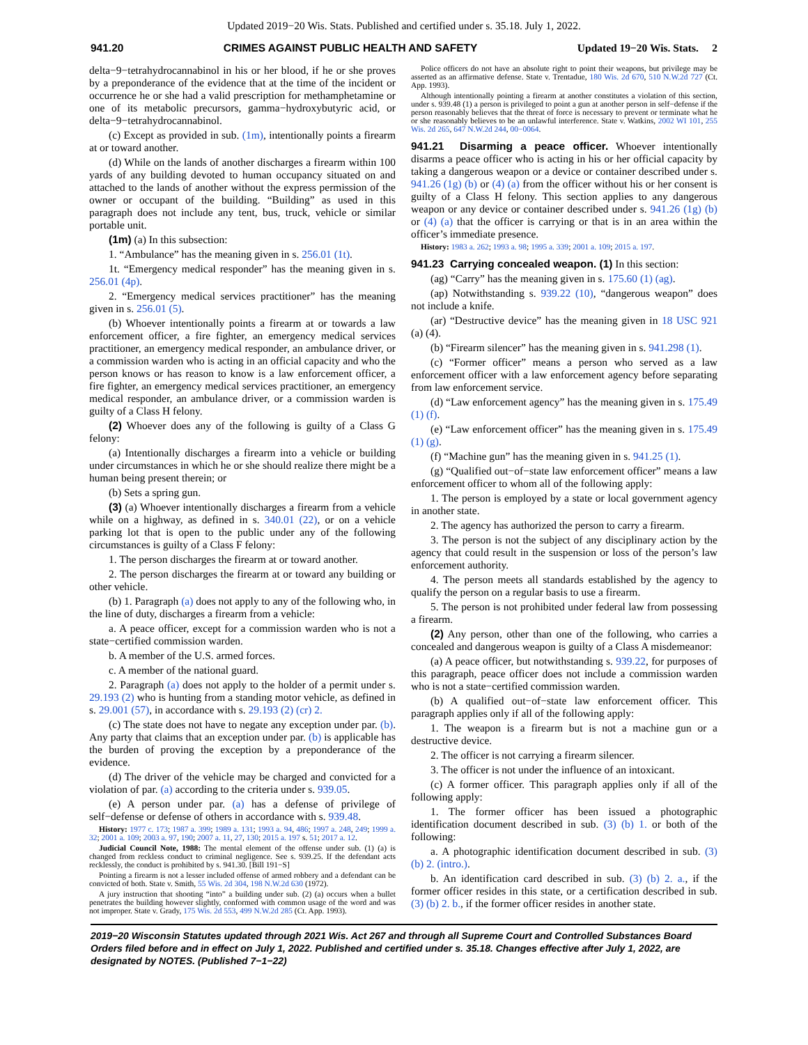Updated 2019−20 Wis. Stats. Published and certified under s. 35.18. July 1, 2022.
941.20 CRIMES AGAINST PUBLIC HEALTH AND SAFETY Updated 19−20 Wis. Stats. 2
delta−9−tetrahydrocannabinol in his or her blood, if he or she proves by a preponderance of the evidence that at the time of the incident or occurrence he or she had a valid prescription for methamphetamine or one of its metabolic precursors, gamma−hydroxybutyric acid, or delta−9−tetrahydrocannabinol.
(c) Except as provided in sub. (1m), intentionally points a firearm at or toward another.
(d) While on the lands of another discharges a firearm within 100 yards of any building devoted to human occupancy situated on and attached to the lands of another without the express permission of the owner or occupant of the building. “Building” as used in this paragraph does not include any tent, bus, truck, vehicle or similar portable unit.
(1m) (a) In this subsection:
1. “Ambulance” has the meaning given in s. 256.01 (1t).
1t. “Emergency medical responder” has the meaning given in s. 256.01 (4p).
2. “Emergency medical services practitioner” has the meaning given in s. 256.01 (5).
(b) Whoever intentionally points a firearm at or towards a law enforcement officer, a fire fighter, an emergency medical services practitioner, an emergency medical responder, an ambulance driver, or a commission warden who is acting in an official capacity and who the person knows or has reason to know is a law enforcement officer, a fire fighter, an emergency medical services practitioner, an emergency medical responder, an ambulance driver, or a commission warden is guilty of a Class H felony.
(2) Whoever does any of the following is guilty of a Class G felony:
(a) Intentionally discharges a firearm into a vehicle or building under circumstances in which he or she should realize there might be a human being present therein; or
(b) Sets a spring gun.
(3) (a) Whoever intentionally discharges a firearm from a vehicle while on a highway, as defined in s. 340.01 (22), or on a vehicle parking lot that is open to the public under any of the following circumstances is guilty of a Class F felony:
1. The person discharges the firearm at or toward another.
2. The person discharges the firearm at or toward any building or other vehicle.
(b) 1. Paragraph (a) does not apply to any of the following who, in the line of duty, discharges a firearm from a vehicle:
a. A peace officer, except for a commission warden who is not a state−certified commission warden.
b. A member of the U.S. armed forces.
c. A member of the national guard.
2. Paragraph (a) does not apply to the holder of a permit under s. 29.193 (2) who is hunting from a standing motor vehicle, as defined in s. 29.001 (57), in accordance with s. 29.193 (2) (cr) 2.
(c) The state does not have to negate any exception under par. (b). Any party that claims that an exception under par. (b) is applicable has the burden of proving the exception by a preponderance of the evidence.
(d) The driver of the vehicle may be charged and convicted for a violation of par. (a) according to the criteria under s. 939.05.
(e) A person under par. (a) has a defense of privilege of self−defense or defense of others in accordance with s. 939.48.
History: 1977 c. 173; 1987 a. 399; 1989 a. 131; 1993 a. 94, 486; 1997 a. 248, 249; 1999 a. 32; 2001 a. 109; 2003 a. 97, 190; 2007 a. 11, 27, 130; 2015 a. 197 s. 51; 2017 a. 12.
Judicial Council Note, 1988: The mental element of the offense under sub. (1) (a) is changed from reckless conduct to criminal negligence. See s. 939.25. If the defendant acts recklessly, the conduct is prohibited by s. 941.30. [Bill 191−S]
Pointing a firearm is not a lesser included offense of armed robbery and a defendant can be convicted of both. State v. Smith, 55 Wis. 2d 304, 198 N.W.2d 630 (1972).
A jury instruction that shooting “into” a building under sub. (2) (a) occurs when a bullet penetrates the building however slightly, conformed with common usage of the word and was not improper. State v. Grady, 175 Wis. 2d 553, 499 N.W.2d 285 (Ct. App. 1993).
Police officers do not have an absolute right to point their weapons, but privilege may be asserted as an affirmative defense. State v. Trentadue, 180 Wis. 2d 670, 510 N.W.2d 727 (Ct. App. 1993).
Although intentionally pointing a firearm at another constitutes a violation of this section, under s. 939.48 (1) a person is privileged to point a gun at another person in self−defense if the person reasonably believes that the threat of force is necessary to prevent or terminate what he or she reasonably believes to be an unlawful interference. State v. Watkins, 2002 WI 101, 255 Wis. 2d 265, 647 N.W.2d 244, 00−0064.
941.21 Disarming a peace officer. Whoever intentionally disarms a peace officer who is acting in his or her official capacity by taking a dangerous weapon or a device or container described under s. 941.26 (1g) (b) or (4) (a) from the officer without his or her consent is guilty of a Class H felony. This section applies to any dangerous weapon or any device or container described under s. 941.26 (1g) (b) or (4) (a) that the officer is carrying or that is in an area within the officer’s immediate presence.
History: 1983 a. 262; 1993 a. 98; 1995 a. 339; 2001 a. 109; 2015 a. 197.
941.23 Carrying concealed weapon. (1) In this section:
(ag) “Carry” has the meaning given in s. 175.60 (1) (ag).
(ap) Notwithstanding s. 939.22 (10), “dangerous weapon” does not include a knife.
(ar) “Destructive device” has the meaning given in 18 USC 921 (a) (4).
(b) “Firearm silencer” has the meaning given in s. 941.298 (1).
(c) “Former officer” means a person who served as a law enforcement officer with a law enforcement agency before separating from law enforcement service.
(d) “Law enforcement agency” has the meaning given in s. 175.49 (1) (f).
(e) “Law enforcement officer” has the meaning given in s. 175.49 (1) (g).
(f) “Machine gun” has the meaning given in s. 941.25 (1).
(g) “Qualified out−of−state law enforcement officer” means a law enforcement officer to whom all of the following apply:
1. The person is employed by a state or local government agency in another state.
2. The agency has authorized the person to carry a firearm.
3. The person is not the subject of any disciplinary action by the agency that could result in the suspension or loss of the person’s law enforcement authority.
4. The person meets all standards established by the agency to qualify the person on a regular basis to use a firearm.
5. The person is not prohibited under federal law from possessing a firearm.
(2) Any person, other than one of the following, who carries a concealed and dangerous weapon is guilty of a Class A misdemeanor:
(a) A peace officer, but notwithstanding s. 939.22, for purposes of this paragraph, peace officer does not include a commission warden who is not a state−certified commission warden.
(b) A qualified out−of−state law enforcement officer. This paragraph applies only if all of the following apply:
1. The weapon is a firearm but is not a machine gun or a destructive device.
2. The officer is not carrying a firearm silencer.
3. The officer is not under the influence of an intoxicant.
(c) A former officer. This paragraph applies only if all of the following apply:
1. The former officer has been issued a photographic identification document described in sub. (3) (b) 1. or both of the following:
a. A photographic identification document described in sub. (3) (b) 2. (intro.).
b. An identification card described in sub. (3) (b) 2. a., if the former officer resides in this state, or a certification described in sub. (3) (b) 2. b., if the former officer resides in another state.
2019−20 Wisconsin Statutes updated through 2021 Wis. Act 267 and through all Supreme Court and Controlled Substances Board Orders filed before and in effect on July 1, 2022. Published and certified under s. 35.18. Changes effective after July 1, 2022, are designated by NOTES. (Published 7−1−22)